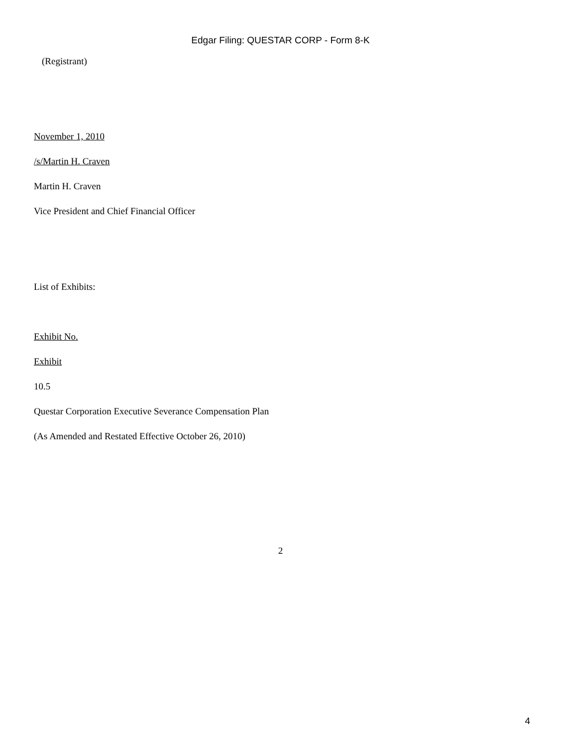Edgar Filing: QUESTAR CORP - Form 8-K
(Registrant)
November 1, 2010
/s/Martin H. Craven
Martin H. Craven
Vice President and Chief Financial Officer
List of Exhibits:
Exhibit No.
Exhibit
10.5
Questar Corporation Executive Severance Compensation Plan
(As Amended and Restated Effective October 26, 2010)
2
4